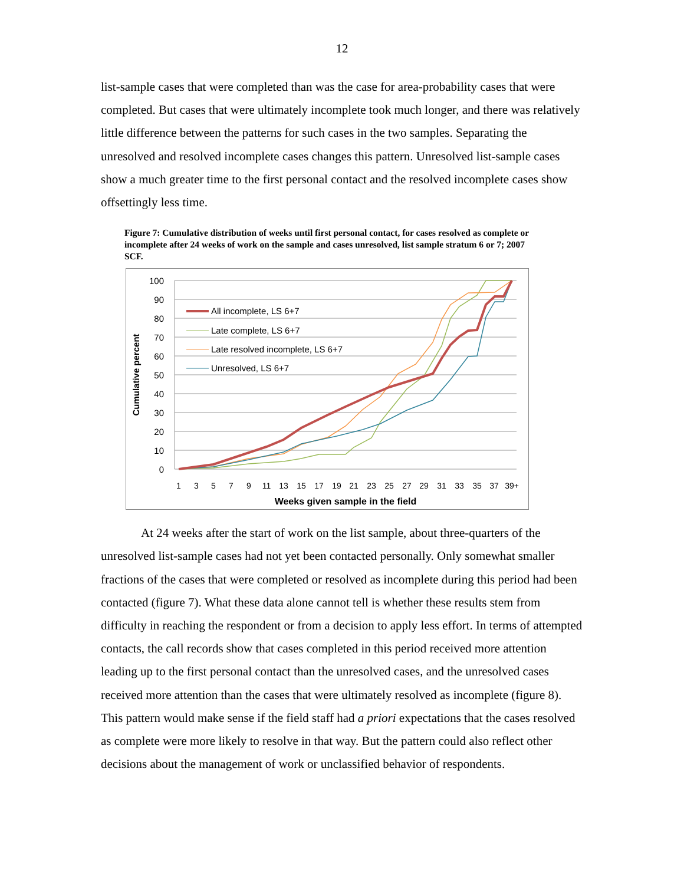12
list-sample cases that were completed than was the case for area-probability cases that were completed. But cases that were ultimately incomplete took much longer, and there was relatively little difference between the patterns for such cases in the two samples. Separating the unresolved and resolved incomplete cases changes this pattern. Unresolved list-sample cases show a much greater time to the first personal contact and the resolved incomplete cases show offsettingly less time.
Figure 7: Cumulative distribution of weeks until first personal contact, for cases resolved as complete or incomplete after 24 weeks of work on the sample and cases unresolved, list sample stratum 6 or 7; 2007 SCF.
100
90
80
70
60
50
40
30
20
10
0
Cumulative percent
1
3
5
7
9
11
13
15
17
19
21
23
25
27
29
31
33
35
37
39+
Weeks given sample in the field
All incomplete, LS 6+7
Late complete, LS 6+7
Late resolved incomplete, LS 6+7
Unresolved, LS 6+7
At 24 weeks after the start of work on the list sample, about three-quarters of the unresolved list-sample cases had not yet been contacted personally. Only somewhat smaller fractions of the cases that were completed or resolved as incomplete during this period had been contacted (figure 7). What these data alone cannot tell is whether these results stem from difficulty in reaching the respondent or from a decision to apply less effort. In terms of attempted contacts, the call records show that cases completed in this period received more attention leading up to the first personal contact than the unresolved cases, and the unresolved cases received more attention than the cases that were ultimately resolved as incomplete (figure 8). This pattern would make sense if the field staff had a priori expectations that the cases resolved as complete were more likely to resolve in that way. But the pattern could also reflect other decisions about the management of work or unclassified behavior of respondents.